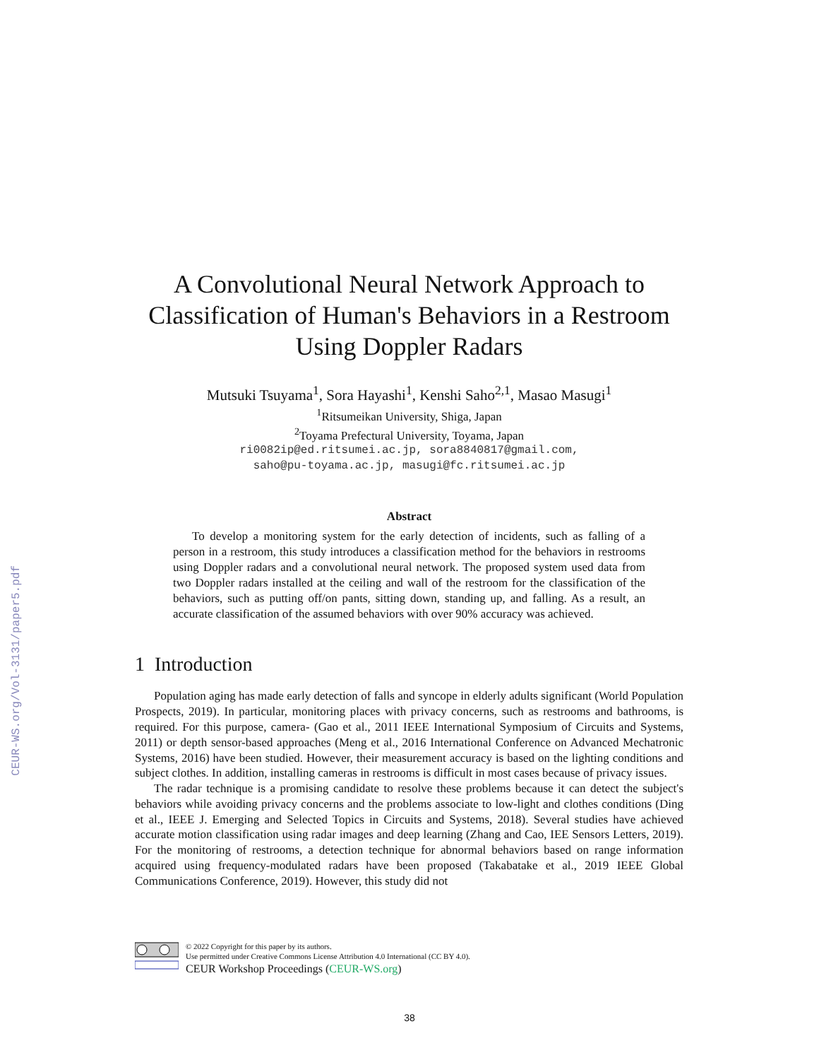CEUR-WS.org/Vol-3131/paper5.pdf
A Convolutional Neural Network Approach to Classification of Human's Behaviors in a Restroom Using Doppler Radars
Mutsuki Tsuyama<sup>1</sup>, Sora Hayashi<sup>1</sup>, Kenshi Saho<sup>2,1</sup>, Masao Masugi<sup>1</sup>
<sup>1</sup> Ritsumeikan University, Shiga, Japan
<sup>2</sup> Toyama Prefectural University, Toyama, Japan
ri0082ip@ed.ritsumei.ac.jp, sora8840817@gmail.com,
saho@pu-toyama.ac.jp, masugi@fc.ritsumei.ac.jp
Abstract
To develop a monitoring system for the early detection of incidents, such as falling of a person in a restroom, this study introduces a classification method for the behaviors in restrooms using Doppler radars and a convolutional neural network. The proposed system used data from two Doppler radars installed at the ceiling and wall of the restroom for the classification of the behaviors, such as putting off/on pants, sitting down, standing up, and falling. As a result, an accurate classification of the assumed behaviors with over 90% accuracy was achieved.
1 Introduction
Population aging has made early detection of falls and syncope in elderly adults significant (World Population Prospects, 2019). In particular, monitoring places with privacy concerns, such as restrooms and bathrooms, is required. For this purpose, camera- (Gao et al., 2011 IEEE International Symposium of Circuits and Systems, 2011) or depth sensor-based approaches (Meng et al., 2016 International Conference on Advanced Mechatronic Systems, 2016) have been studied. However, their measurement accuracy is based on the lighting conditions and subject clothes. In addition, installing cameras in restrooms is difficult in most cases because of privacy issues.
The radar technique is a promising candidate to resolve these problems because it can detect the subject's behaviors while avoiding privacy concerns and the problems associate to low-light and clothes conditions (Ding et al., IEEE J. Emerging and Selected Topics in Circuits and Systems, 2018). Several studies have achieved accurate motion classification using radar images and deep learning (Zhang and Cao, IEE Sensors Letters, 2019). For the monitoring of restrooms, a detection technique for abnormal behaviors based on range information acquired using frequency-modulated radars have been proposed (Takabatake et al., 2019 IEEE Global Communications Conference, 2019). However, this study did not
© 2022 Copyright for this paper by its authors.
Use permitted under Creative Commons License Attribution 4.0 International (CC BY 4.0).
CEUR Workshop Proceedings (CEUR-WS.org)
38